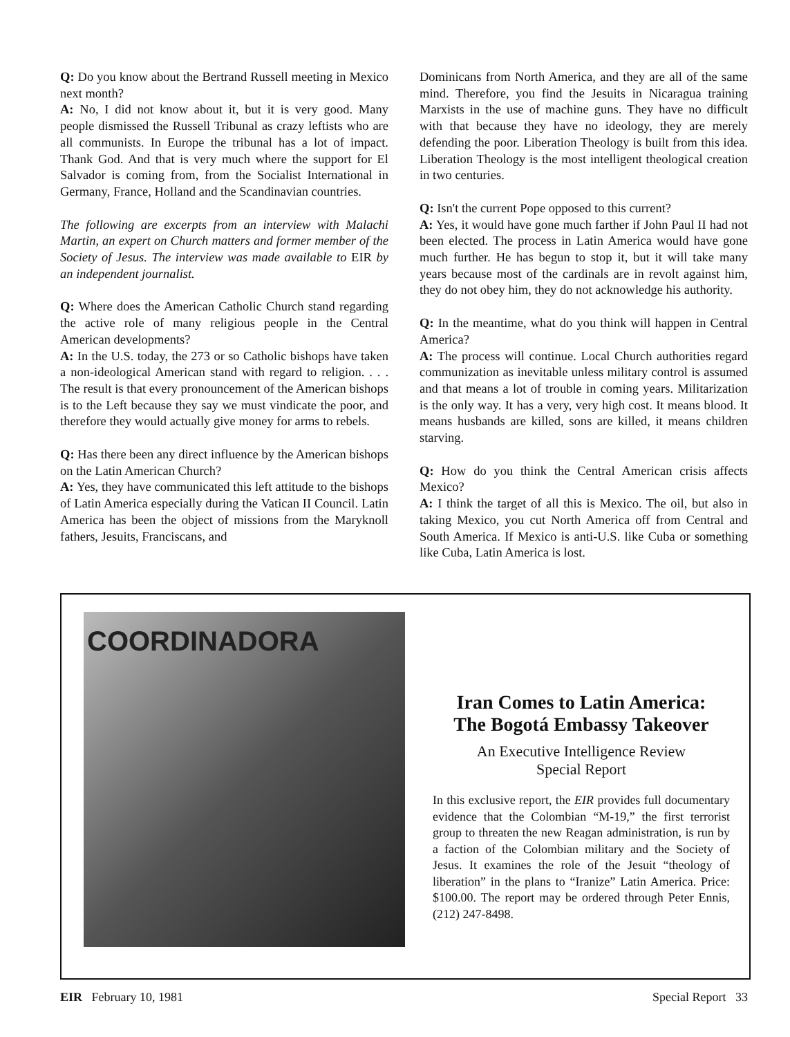Q: Do you know about the Bertrand Russell meeting in Mexico next month?
A: No, I did not know about it, but it is very good. Many people dismissed the Russell Tribunal as crazy leftists who are all communists. In Europe the tribunal has a lot of impact. Thank God. And that is very much where the support for El Salvador is coming from, from the Socialist International in Germany, France, Holland and the Scandinavian countries.
The following are excerpts from an interview with Malachi Martin, an expert on Church matters and former member of the Society of Jesus. The interview was made available to EIR by an independent journalist.
Q: Where does the American Catholic Church stand regarding the active role of many religious people in the Central American developments?
A: In the U.S. today, the 273 or so Catholic bishops have taken a non-ideological American stand with regard to religion. . . . The result is that every pronouncement of the American bishops is to the Left because they say we must vindicate the poor, and therefore they would actually give money for arms to rebels.
Q: Has there been any direct influence by the American bishops on the Latin American Church?
A: Yes, they have communicated this left attitude to the bishops of Latin America especially during the Vatican II Council. Latin America has been the object of missions from the Maryknoll fathers, Jesuits, Franciscans, and
Dominicans from North America, and they are all of the same mind. Therefore, you find the Jesuits in Nicaragua training Marxists in the use of machine guns. They have no difficult with that because they have no ideology, they are merely defending the poor. Liberation Theology is built from this idea. Liberation Theology is the most intelligent theological creation in two centuries.
Q: Isn't the current Pope opposed to this current?
A: Yes, it would have gone much farther if John Paul II had not been elected. The process in Latin America would have gone much further. He has begun to stop it, but it will take many years because most of the cardinals are in revolt against him, they do not obey him, they do not acknowledge his authority.
Q: In the meantime, what do you think will happen in Central America?
A: The process will continue. Local Church authorities regard communization as inevitable unless military control is assumed and that means a lot of trouble in coming years. Militarization is the only way. It has a very, very high cost. It means blood. It means husbands are killed, sons are killed, it means children starving.
Q: How do you think the Central American crisis affects Mexico?
A: I think the target of all this is Mexico. The oil, but also in taking Mexico, you cut North America off from Central and South America. If Mexico is anti-U.S. like Cuba or something like Cuba, Latin America is lost.
COORDINADORA
Iran Comes to Latin America:
The Bogotá Embassy Takeover
An Executive Intelligence Review
Special Report
In this exclusive report, the EIR provides full documentary evidence that the Colombian “M-19,” the first terrorist group to threaten the new Reagan administration, is run by a faction of the Colombian military and the Society of Jesus. It examines the role of the Jesuit “theology of liberation” in the plans to “Iranize” Latin America. Price: $100.00. The report may be ordered through Peter Ennis, (212) 247-8498.
EIR February 10, 1981 Special Report 33